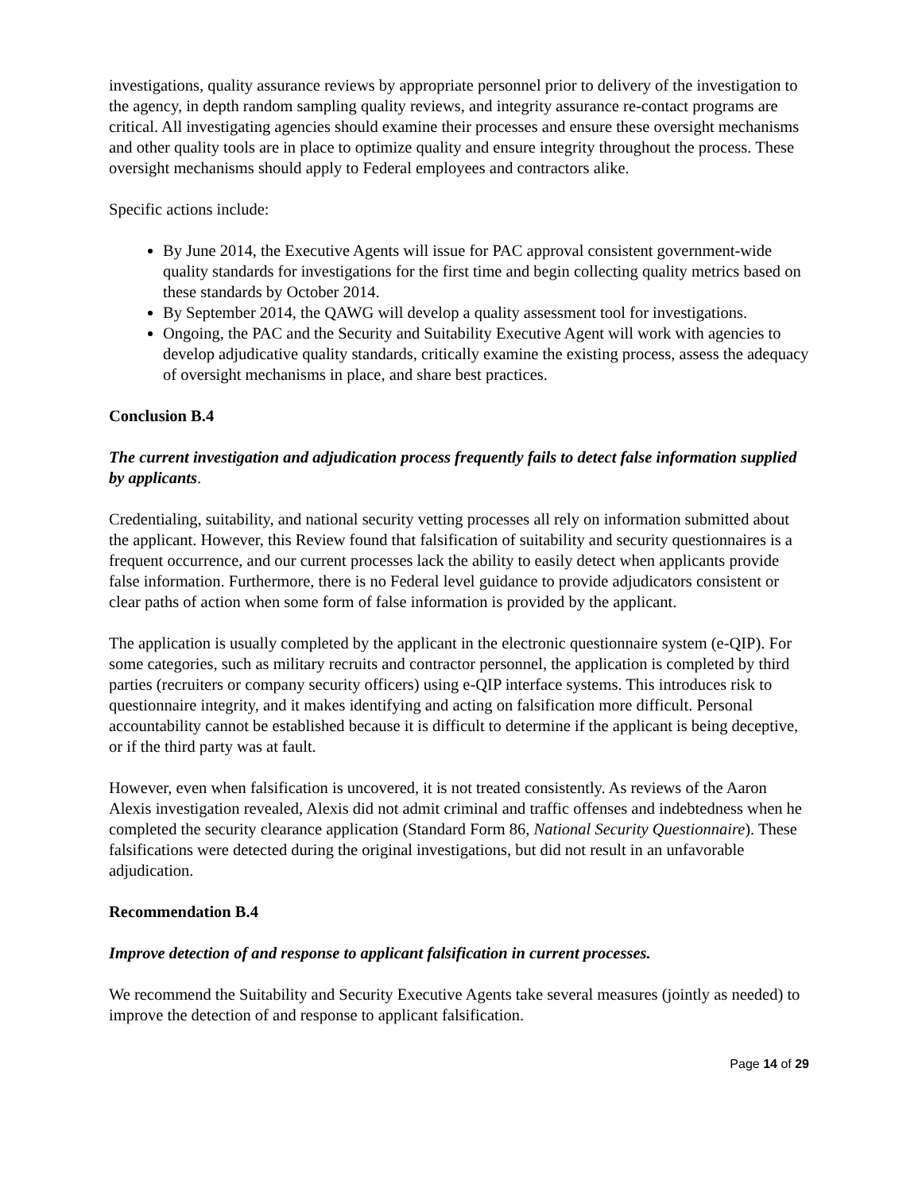investigations, quality assurance reviews by appropriate personnel prior to delivery of the investigation to the agency, in depth random sampling quality reviews, and integrity assurance re-contact programs are critical. All investigating agencies should examine their processes and ensure these oversight mechanisms and other quality tools are in place to optimize quality and ensure integrity throughout the process. These oversight mechanisms should apply to Federal employees and contractors alike.
Specific actions include:
By June 2014, the Executive Agents will issue for PAC approval consistent government-wide quality standards for investigations for the first time and begin collecting quality metrics based on these standards by October 2014.
By September 2014, the QAWG will develop a quality assessment tool for investigations.
Ongoing, the PAC and the Security and Suitability Executive Agent will work with agencies to develop adjudicative quality standards, critically examine the existing process, assess the adequacy of oversight mechanisms in place, and share best practices.
Conclusion B.4
The current investigation and adjudication process frequently fails to detect false information supplied by applicants.
Credentialing, suitability, and national security vetting processes all rely on information submitted about the applicant. However, this Review found that falsification of suitability and security questionnaires is a frequent occurrence, and our current processes lack the ability to easily detect when applicants provide false information. Furthermore, there is no Federal level guidance to provide adjudicators consistent or clear paths of action when some form of false information is provided by the applicant.
The application is usually completed by the applicant in the electronic questionnaire system (e-QIP). For some categories, such as military recruits and contractor personnel, the application is completed by third parties (recruiters or company security officers) using e-QIP interface systems. This introduces risk to questionnaire integrity, and it makes identifying and acting on falsification more difficult. Personal accountability cannot be established because it is difficult to determine if the applicant is being deceptive, or if the third party was at fault.
However, even when falsification is uncovered, it is not treated consistently. As reviews of the Aaron Alexis investigation revealed, Alexis did not admit criminal and traffic offenses and indebtedness when he completed the security clearance application (Standard Form 86, National Security Questionnaire). These falsifications were detected during the original investigations, but did not result in an unfavorable adjudication.
Recommendation B.4
Improve detection of and response to applicant falsification in current processes.
We recommend the Suitability and Security Executive Agents take several measures (jointly as needed) to improve the detection of and response to applicant falsification.
Page 14 of 29